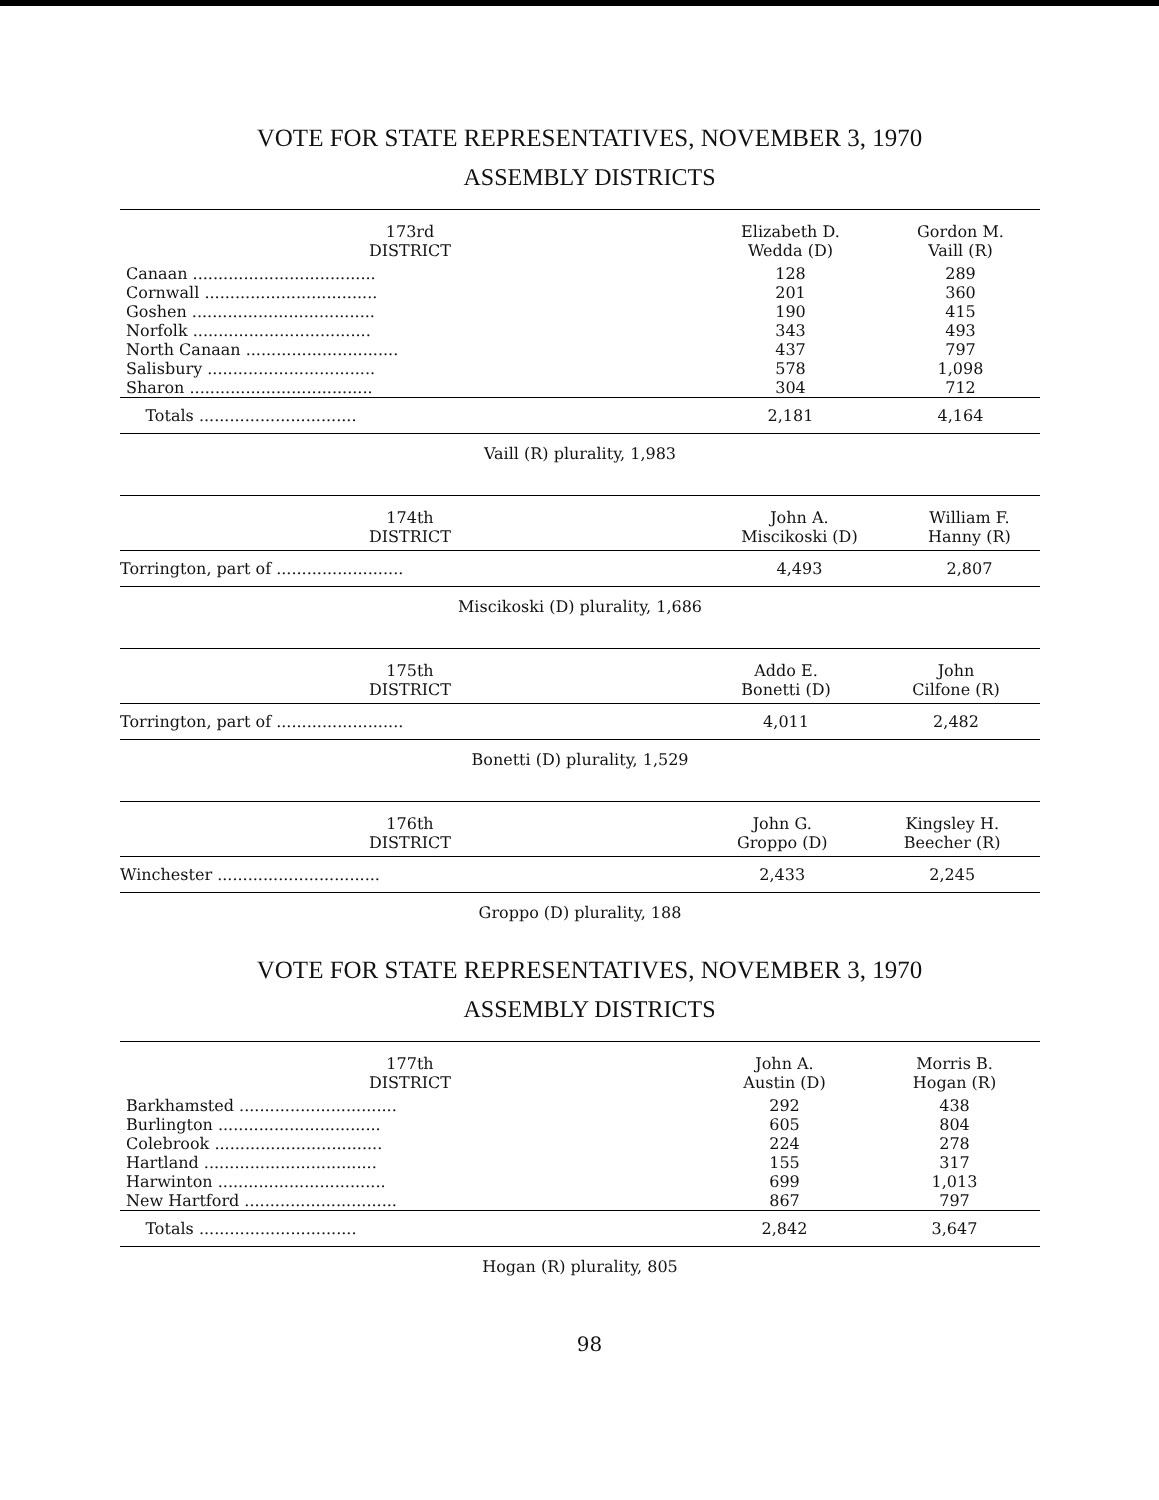VOTE FOR STATE REPRESENTATIVES, NOVEMBER 3, 1970
ASSEMBLY DISTRICTS
| 173rd DISTRICT | Elizabeth D. Wedda (D) | Gordon M. Vaill (R) |
| --- | --- | --- |
| Canaan .................................... | 128 | 289 |
| Cornwall .................................. | 201 | 360 |
| Goshen .................................... | 190 | 415 |
| Norfolk ................................... | 343 | 493 |
| North Canaan .............................. | 437 | 797 |
| Salisbury ................................. | 578 | 1,098 |
| Sharon .................................... | 304 | 712 |
| Totals ............................... | 2,181 | 4,164 |
| Vaill (R) plurality, 1,983 | | |
| 174th DISTRICT | John A. Miscikoski (D) | William F. Hanny (R) |
| --- | --- | --- |
| Torrington, part of ......................... | 4,493 | 2,807 |
| Miscikoski (D) plurality, 1,686 | | |
| 175th DISTRICT | Addo E. Bonetti (D) | John Cilfone (R) |
| --- | --- | --- |
| Torrington, part of ......................... | 4,011 | 2,482 |
| Bonetti (D) plurality, 1,529 | | |
| 176th DISTRICT | John G. Groppo (D) | Kingsley H. Beecher (R) |
| --- | --- | --- |
| Winchester ................................ | 2,433 | 2,245 |
| Groppo (D) plurality, 188 | | |
VOTE FOR STATE REPRESENTATIVES, NOVEMBER 3, 1970
ASSEMBLY DISTRICTS
| 177th DISTRICT | John A. Austin (D) | Morris B. Hogan (R) |
| --- | --- | --- |
| Barkhamsted ............................... | 292 | 438 |
| Burlington ................................ | 605 | 804 |
| Colebrook ................................. | 224 | 278 |
| Hartland .................................. | 155 | 317 |
| Harwinton ................................. | 699 | 1,013 |
| New Hartford .............................. | 867 | 797 |
| Totals ............................... | 2,842 | 3,647 |
| Hogan (R) plurality, 805 | | |
98